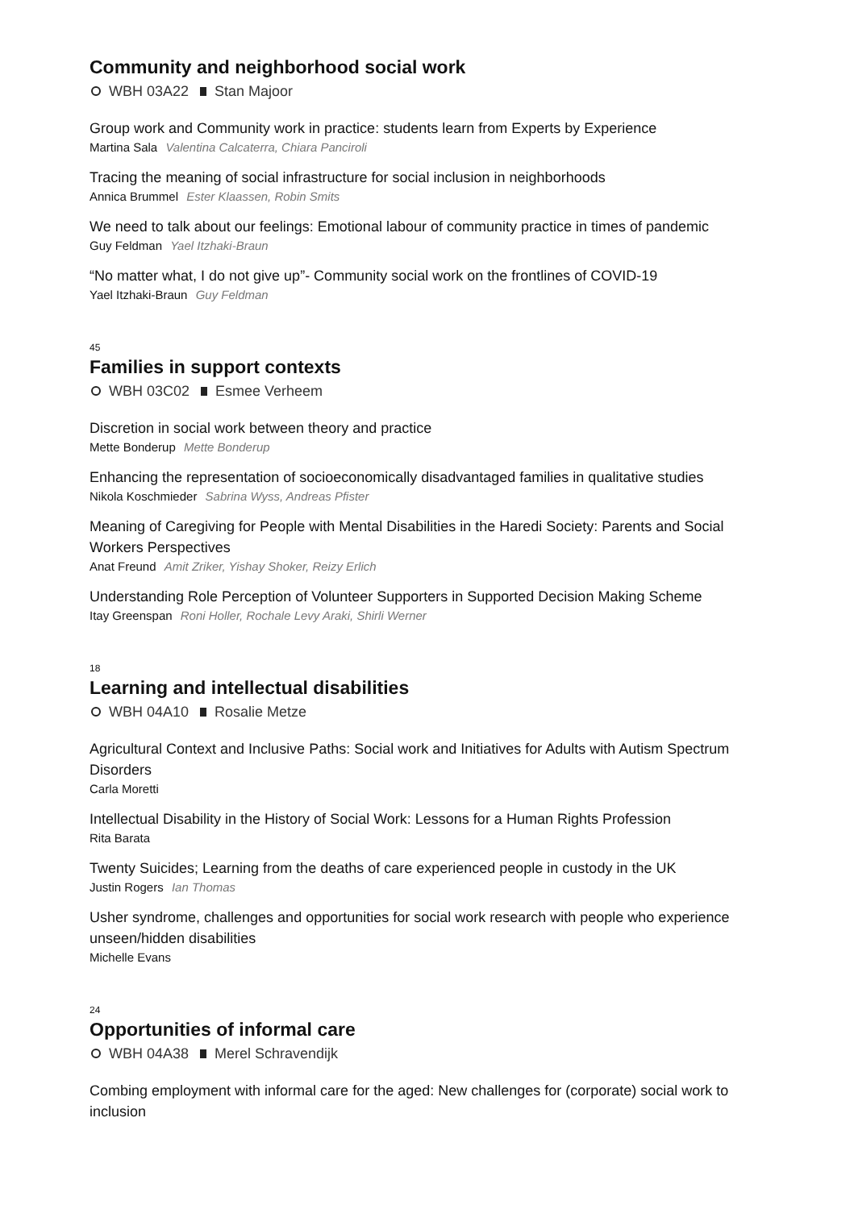Community and neighborhood social work
WBH 03A22 Stan Majoor
Group work and Community work in practice: students learn from Experts by Experience
Martina Sala Valentina Calcaterra, Chiara Panciroli
Tracing the meaning of social infrastructure for social inclusion in neighborhoods
Annica Brummel Ester Klaassen, Robin Smits
We need to talk about our feelings: Emotional labour of community practice in times of pandemic
Guy Feldman Yael Itzhaki-Braun
“No matter what, I do not give up”- Community social work on the frontlines of COVID-19
Yael Itzhaki-Braun Guy Feldman
45
Families in support contexts
WBH 03C02 Esmee Verheem
Discretion in social work between theory and practice
Mette Bonderup Mette Bonderup
Enhancing the representation of socioeconomically disadvantaged families in qualitative studies
Nikola Koschmieder Sabrina Wyss, Andreas Pfister
Meaning of Caregiving for People with Mental Disabilities in the Haredi Society: Parents and Social Workers Perspectives
Anat Freund Amit Zriker, Yishay Shoker, Reizy Erlich
Understanding Role Perception of Volunteer Supporters in Supported Decision Making Scheme
Itay Greenspan Roni Holler, Rochale Levy Araki, Shirli Werner
18
Learning and intellectual disabilities
WBH 04A10 Rosalie Metze
Agricultural Context and Inclusive Paths: Social work and Initiatives for Adults with Autism Spectrum Disorders
Carla Moretti
Intellectual Disability in the History of Social Work: Lessons for a Human Rights Profession
Rita Barata
Twenty Suicides; Learning from the deaths of care experienced people in custody in the UK
Justin Rogers Ian Thomas
Usher syndrome, challenges and opportunities for social work research with people who experience unseen/hidden disabilities
Michelle Evans
24
Opportunities of informal care
WBH 04A38 Merel Schravendijk
Combing employment with informal care for the aged: New challenges for (corporate) social work to inclusion